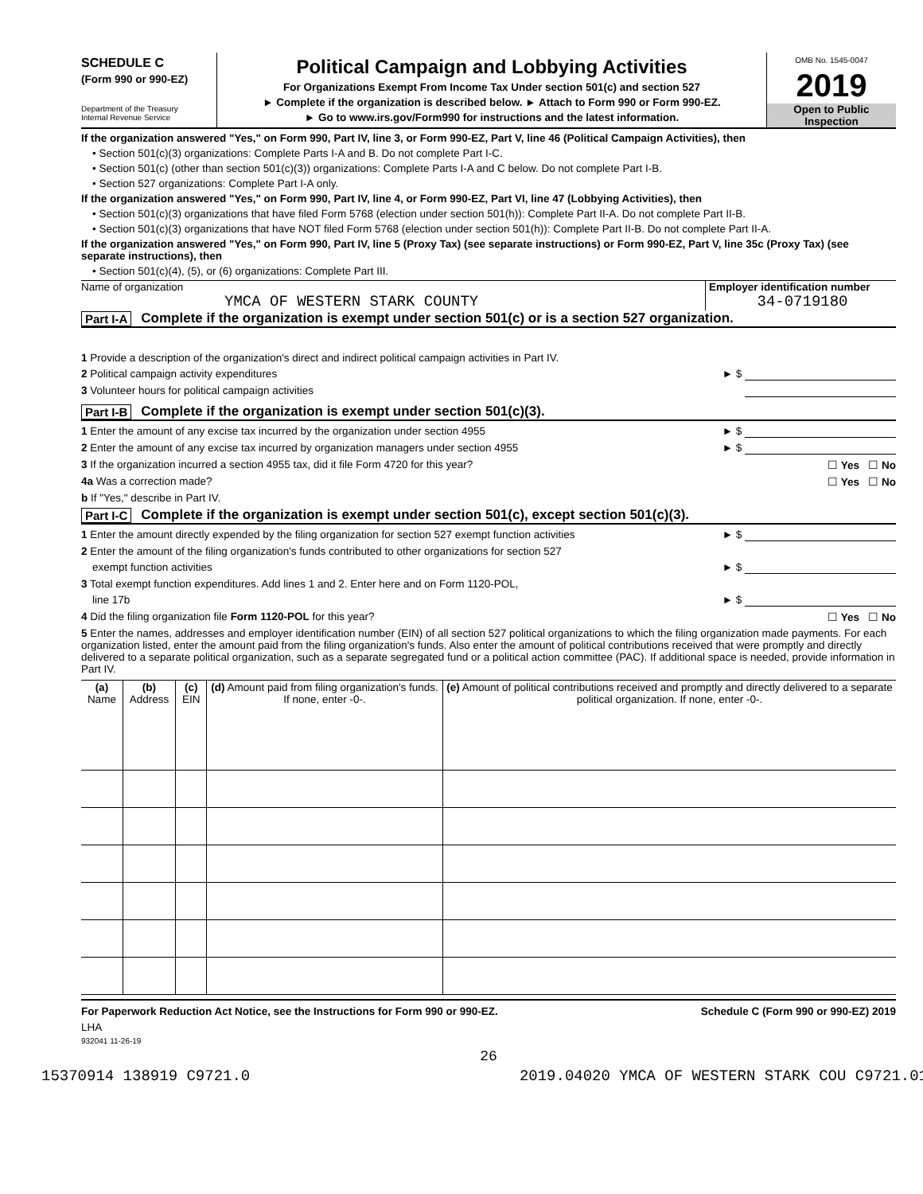SCHEDULE C
(Form 990 or 990-EZ)
Department of the Treasury
Internal Revenue Service
Political Campaign and Lobbying Activities
For Organizations Exempt From Income Tax Under section 501(c) and section 527
► Complete if the organization is described below. ► Attach to Form 990 or Form 990-EZ.
► Go to www.irs.gov/Form990 for instructions and the latest information.
OMB No. 1545-0047
2019
Open to Public
Inspection
If the organization answered "Yes," on Form 990, Part IV, line 3, or Form 990-EZ, Part V, line 46 (Political Campaign Activities), then
• Section 501(c)(3) organizations: Complete Parts I-A and B. Do not complete Part I-C.
• Section 501(c) (other than section 501(c)(3)) organizations: Complete Parts I-A and C below. Do not complete Part I-B.
• Section 527 organizations: Complete Part I-A only.
If the organization answered "Yes," on Form 990, Part IV, line 4, or Form 990-EZ, Part VI, line 47 (Lobbying Activities), then
• Section 501(c)(3) organizations that have filed Form 5768 (election under section 501(h)): Complete Part II-A. Do not complete Part II-B.
• Section 501(c)(3) organizations that have NOT filed Form 5768 (election under section 501(h)): Complete Part II-B. Do not complete Part II-A.
If the organization answered "Yes," on Form 990, Part IV, line 5 (Proxy Tax) (see separate instructions) or Form 990-EZ, Part V, line 35c (Proxy Tax) (see separate instructions), then
• Section 501(c)(4), (5), or (6) organizations: Complete Part III.
Name of organization
YMCA OF WESTERN STARK COUNTY
Employer identification number
34-0719180
Part I-A Complete if the organization is exempt under section 501(c) or is a section 527 organization.
1 Provide a description of the organization's direct and indirect political campaign activities in Part IV.
2 Political campaign activity expenditures ► $
3 Volunteer hours for political campaign activities
Part I-B Complete if the organization is exempt under section 501(c)(3).
1 Enter the amount of any excise tax incurred by the organization under section 4955 ► $
2 Enter the amount of any excise tax incurred by organization managers under section 4955 ► $
3 If the organization incurred a section 4955 tax, did it file Form 4720 for this year? ☐ Yes ☐ No
4a Was a correction made? ☐ Yes ☐ No
b If "Yes," describe in Part IV.
Part I-C Complete if the organization is exempt under section 501(c), except section 501(c)(3).
1 Enter the amount directly expended by the filing organization for section 527 exempt function activities ► $
2 Enter the amount of the filing organization's funds contributed to other organizations for section 527
exempt function activities ► $
3 Total exempt function expenditures. Add lines 1 and 2. Enter here and on Form 1120-POL,
line 17b ► $
4 Did the filing organization file Form 1120-POL for this year? ☐ Yes ☐ No
5 Enter the names, addresses and employer identification number (EIN) of all section 527 political organizations to which the filing organization made payments. For each organization listed, enter the amount paid from the filing organization's funds. Also enter the amount of political contributions received that were promptly and directly delivered to a separate political organization, such as a separate segregated fund or a political action committee (PAC). If additional space is needed, provide information in Part IV.
| (a) Name | (b) Address | (c) EIN | (d) Amount paid from filing organization's funds. If none, enter -0-. | (e) Amount of political contributions received and promptly and directly delivered to a separate political organization. If none, enter -0-. |
| --- | --- | --- | --- | --- |
For Paperwork Reduction Act Notice, see the Instructions for Form 990 or 990-EZ. Schedule C (Form 990 or 990-EZ) 2019
LHA
932041 11-26-19
26
15370914 138919 C9721.0 2019.04020 YMCA OF WESTERN STARK COU C9721.01